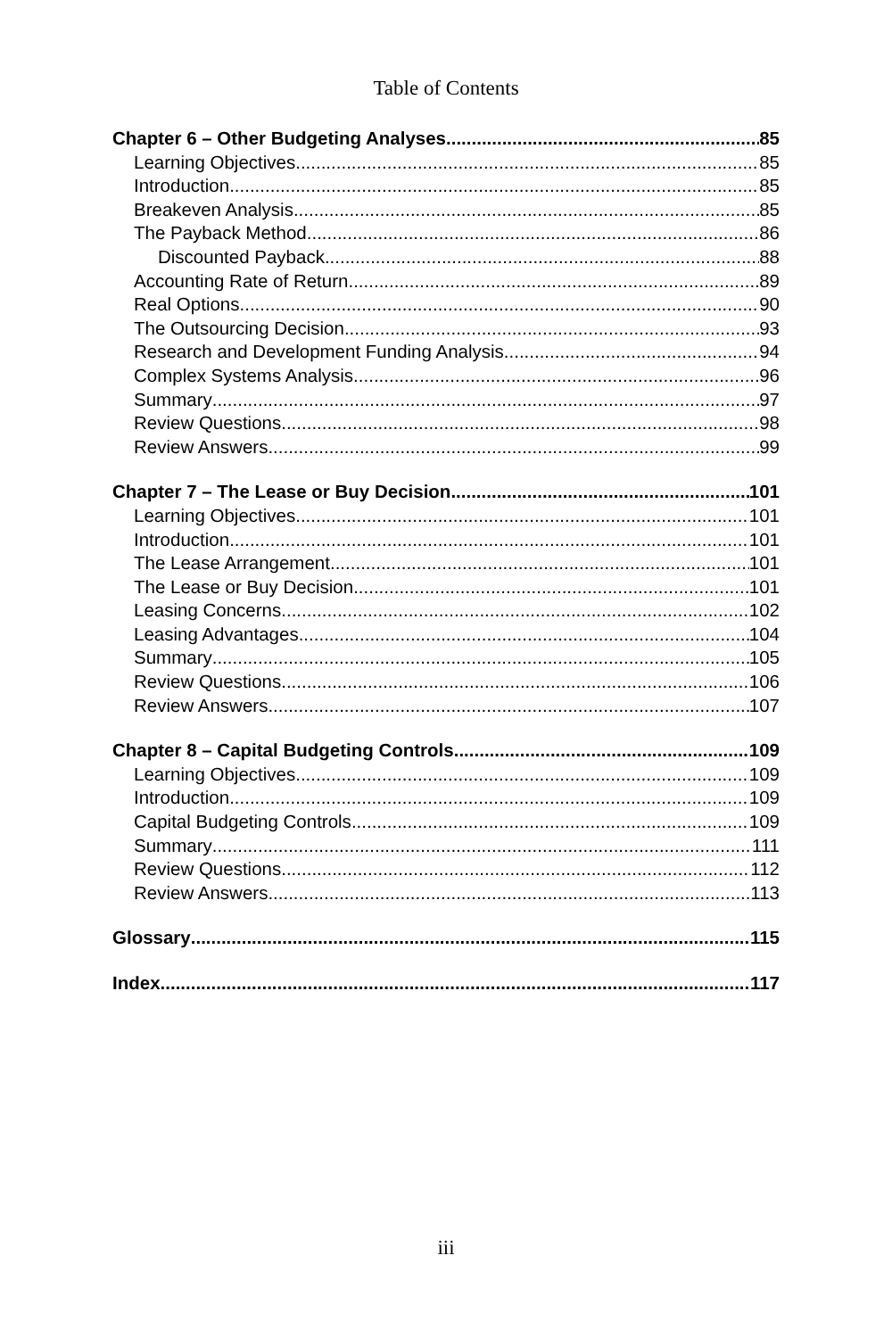Table of Contents
Chapter 6 – Other Budgeting Analyses 85
Learning Objectives 85
Introduction 85
Breakeven Analysis 85
The Payback Method 86
Discounted Payback 88
Accounting Rate of Return 89
Real Options 90
The Outsourcing Decision 93
Research and Development Funding Analysis 94
Complex Systems Analysis 96
Summary 97
Review Questions 98
Review Answers 99
Chapter 7 – The Lease or Buy Decision 101
Learning Objectives 101
Introduction 101
The Lease Arrangement 101
The Lease or Buy Decision 101
Leasing Concerns 102
Leasing Advantages 104
Summary 105
Review Questions 106
Review Answers 107
Chapter 8 – Capital Budgeting Controls 109
Learning Objectives 109
Introduction 109
Capital Budgeting Controls 109
Summary 111
Review Questions 112
Review Answers 113
Glossary 115
Index 117
iii